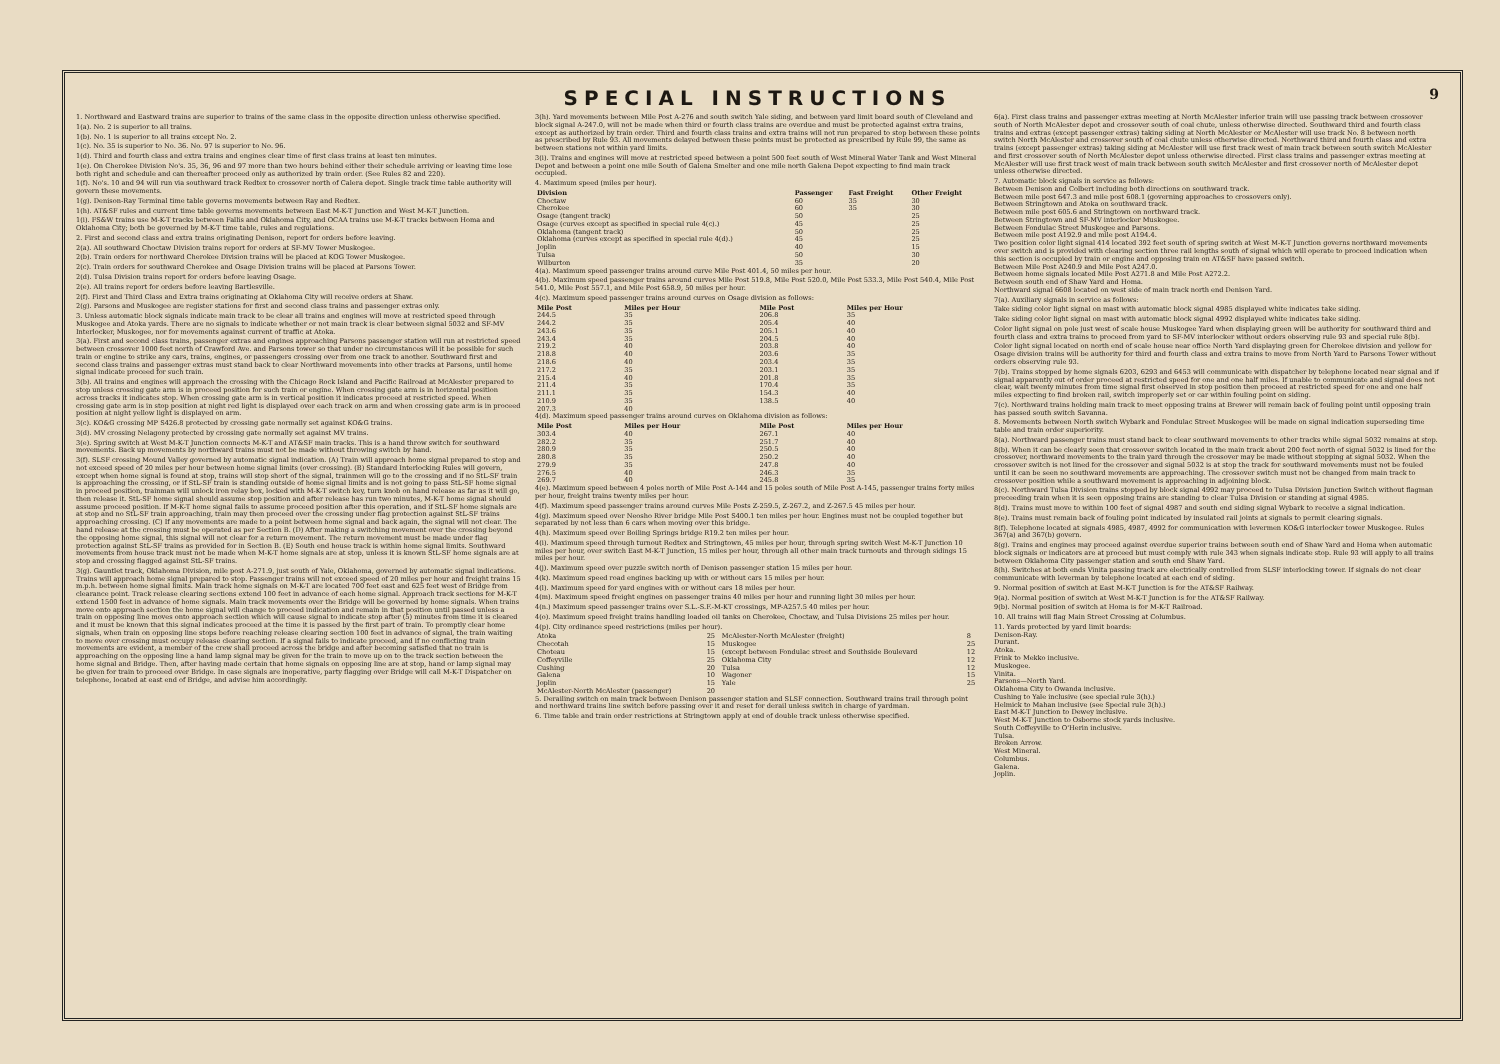SPECIAL INSTRUCTIONS
9
1. Northward and Eastward trains are superior to trains of the same class in the opposite direction unless otherwise specified.
1(a). No. 2 is superior to all trains.
1(b). No. 1 is superior to all trains except No. 2.
1(c). No. 35 is superior to No. 36. No. 97 is superior to No. 96.
1(d). Third and fourth class and extra trains and engines clear time of first class trains at least ten minutes.
1(e). On Cherokee Division No's. 35, 36, 96 and 97 more than two hours behind either their schedule arriving or leaving time lose both right and schedule and can thereafter proceed only as authorized by train order. (See Rules 82 and 220).
1(f). No's. 10 and 94 will run via southward track Redtex to crossover north of Calera depot. Single track time table authority will govern these movements.
1(g). Denison-Ray Terminal time table governs movements between Ray and Redtex.
1(h). AT&SF rules and current time table governs movements between East M-K-T Junction and West M-K-T Junction.
1(i). FS&W trains use M-K-T tracks between Fallis and Oklahoma City, and OCAA trains use M-K-T tracks between Homa and Oklahoma City; both be governed by M-K-T time table, rules and regulations.
2. First and second class and extra trains originating Denison, report for orders before leaving.
2(a). All southward Choctaw Division trains report for orders at SF-MV Tower Muskogee.
2(b). Train orders for northward Cherokee Division trains will be placed at KOG Tower Muskogee.
2(c). Train orders for southward Cherokee and Osage Division trains will be placed at Parsons Tower.
2(d). Tulsa Division trains report for orders before leaving Osage.
2(e). All trains report for orders before leaving Bartlesville.
2(f). First and Third Class and Extra trains originating at Oklahoma City will receive orders at Shaw.
2(g). Parsons and Muskogee are register stations for first and second class trains and passenger extras only.
3. Unless automatic block signals indicate main track to be clear all trains and engines will move at restricted speed through Muskogee and Atoka yards. There are no signals to indicate whether or not main track is clear between signal 5032 and SF-MV Interlocker, Muskogee, nor for movements against current of traffic at Atoka.
3(a). First and second class trains, passenger extras and engines approaching Parsons passenger station will run at restricted speed between crossover 1000 feet north of Crawford Ave. and Parsons tower so that under no circumstances will it be possible for such train or engine to strike any cars, trains, engines, or passengers crossing over from one track to another. Southward first and second class trains and passenger extras must stand back to clear Northward movements into other tracks at Parsons, until home signal indicate proceed for such train.
3(b). All trains and engines will approach the crossing with the Chicago Rock Island and Pacific Railroad at McAlester prepared to stop unless crossing gate arm is in proceed position for such train or engine. When crossing gate arm is in horizontal position across tracks it indicates stop. When crossing gate arm is in vertical position it indicates proceed at restricted speed. When crossing gate arm is in stop position at night red light is displayed over each track on arm and when crossing gate arm is in proceed position at night yellow light is displayed on arm.
3(c). KO&G crossing MP S426.8 protected by crossing gate normally set against KO&G trains.
3(d). MV crossing Nelagony protected by crossing gate normally set against MV trains.
3(e). Spring switch at West M-K-T Junction connects M-K-T and AT&SF main tracks. This is a hand throw switch for southward movements. Back up movements by northward trains must not be made without throwing switch by hand.
3(f). SLSF crossing Mound Valley governed by automatic signal indication. (A) Train will approach home signal prepared to stop and not exceed speed of 20 miles per hour between home signal limits (over crossing). (B) Standard Interlocking Rules will govern, except when home signal is found at stop, trains will stop short of the signal, trainmen will go to the crossing and if no StL-SF train is approaching the crossing, or if StL-SF train is standing outside of home signal limits and is not going to pass StL-SF home signal in proceed position, trainman will unlock iron relay box, locked with M-K-T switch key, turn knob on hand release as far as it will go, then release it. StL-SF home signal should assume stop position and after release has run two minutes, M-K-T home signal should assume proceed position. If M-K-T home signal fails to assume proceed position after this operation, and if StL-SF home signals are at stop and no StL-SF train approaching, train may then proceed over the crossing under flag protection against StL-SF trains approaching crossing. (C) If any movements are made to a point between home signal and back again, the signal will not clear. The hand release at the crossing must be operated as per Section B. (D) After making a switching movement over the crossing beyond the opposing home signal, this signal will not clear for a return movement. The return movement must be made under flag protection against StL-SF trains as provided for in Section B. (E) South end house track is within home signal limits. Southward movements from house track must not be made when M-K-T home signals are at stop, unless it is known StL-SF home signals are at stop and crossing flagged against StL-SF trains.
3(g). Gauntlet track, Oklahoma Division, mile post A-271.9, just south of Yale, Oklahoma, governed by automatic signal indications. Trains will approach home signal prepared to stop. Passenger trains will not exceed speed of 20 miles per hour and freight trains 15 m.p.h. between home signal limits. Main track home signals on M-K-T are located 700 feet east and 625 feet west of Bridge from clearance point. Track release clearing sections extend 100 feet in advance of each home signal. Approach track sections for M-K-T extend 1500 feet in advance of home signals. Main track movements over the Bridge will be governed by home signals. When trains move onto approach section the home signal will change to proceed indication and remain in that position until passed unless a train on opposing line moves onto approach section which will cause signal to indicate stop after (5) minutes from time it is cleared and it must be known that this signal indicates proceed at the time it is passed by the first part of train. To promptly clear home signals, when train on opposing line stops before reaching release clearing section 100 feet in advance of signal, the train waiting to move over crossing must occupy release clearing section. If a signal fails to indicate proceed, and if no conflicting train movements are evident, a member of the crew shall proceed across the bridge and after becoming satisfied that no train is approaching on the opposing line a hand lamp signal may be given for the train to move up on to the track section between the home signal and Bridge. Then, after having made certain that home signals on opposing line are at stop, hand or lamp signal may be given for train to proceed over Bridge. In case signals are inoperative, party flagging over Bridge will call M-K-T Dispatcher on telephone, located at east end of Bridge, and advise him accordingly.
3(h). Yard movements between Mile Post A-276 and south switch Yale siding, and between yard limit board south of Cleveland and block signal A-247.0, will not be made when third or fourth class trains are overdue and must be protected against extra trains, except as authorized by train order. Third and fourth class trains and extra trains will not run prepared to stop between these points as prescribed by Rule 93. All movements delayed between these points must be protected as prescribed by Rule 99, the same as between stations not within yard limits.
3(i). Trains and engines will move at restricted speed between a point 500 feet south of West Mineral Water Tank and West Mineral Depot and between a point one mile South of Galena Smelter and one mile north Galena Depot expecting to find main track occupied.
4. Maximum speed (miles per hour).
| Division | Passenger | Fast Freight | Other Freight |
| --- | --- | --- | --- |
| Choctaw | 60 | 35 | 30 |
| Cherokee | 60 | 35 | 30 |
| Osage (tangent track) | 50 | | 25 |
| Osage (curves except as specified in special rule 4(c).) | 45 | | 25 |
| Oklahoma (tangent track) | 50 | | 25 |
| Oklahoma (curves except as specified in special rule 4(d).) | 45 | | 25 |
| Joplin | 40 | | 15 |
| Tulsa | 50 | | 30 |
| Wilburton | 35 | | 20 |
4(a). Maximum speed passenger trains around curve Mile Post 401.4, 50 miles per hour.
4(b). Maximum speed passenger trains around curves Mile Post 519.8, Mile Post 520.0, Mile Post 533.3, Mile Post 540.4, Mile Post 541.0, Mile Post 557.1, and Mile Post 658.9, 50 miles per hour.
4(c). Maximum speed passenger trains around curves on Osage division as follows:
| Mile Post | Miles per Hour | Mile Post | Miles per Hour |
| --- | --- | --- | --- |
| 244.5 | 35 | 206.8 | 35 |
| 244.2 | 35 | 205.4 | 40 |
| 243.6 | 35 | 205.1 | 40 |
| 243.4 | 35 | 204.5 | 40 |
| 219.2 | 40 | 203.8 | 40 |
| 218.8 | 40 | 203.6 | 35 |
| 218.6 | 40 | 203.4 | 35 |
| 217.2 | 35 | 203.1 | 35 |
| 215.4 | 40 | 201.8 | 35 |
| 211.4 | 35 | 170.4 | 35 |
| 211.1 | 35 | 154.3 | 40 |
| 210.9 | 35 | 138.5 | 40 |
| 207.3 | 40 | | |
4(d). Maximum speed passenger trains around curves on Oklahoma division as follows:
| Mile Post | Miles per Hour | Mile Post | Miles per Hour |
| --- | --- | --- | --- |
| 303.4 | 40 | 267.1 | 40 |
| 282.2 | 35 | 251.7 | 40 |
| 280.9 | 35 | 250.5 | 40 |
| 280.8 | 35 | 250.2 | 40 |
| 279.9 | 35 | 247.8 | 40 |
| 276.5 | 40 | 246.3 | 35 |
| 269.7 | 40 | 245.8 | 35 |
4(e). Maximum speed between 4 poles north of Mile Post A-144 and 15 poles south of Mile Post A-145, passenger trains forty miles per hour, freight trains twenty miles per hour.
4(f). Maximum speed passenger trains around curves Mile Posts Z-259.5, Z-267.2, and Z-267.5 45 miles per hour.
4(g). Maximum speed over Neosho River bridge Mile Post S400.1 ten miles per hour. Engines must not be coupled together but separated by not less than 6 cars when moving over this bridge.
4(h). Maximum speed over Boiling Springs bridge R19.2 ten miles per hour.
4(i). Maximum speed through turnout Redtex and Stringtown, 45 miles per hour, through spring switch West M-K-T Junction 10 miles per hour, over switch East M-K-T Junction, 15 miles per hour, through all other main track turnouts and through sidings 15 miles per hour.
4(j). Maximum speed over puzzle switch north of Denison passenger station 15 miles per hour.
4(k). Maximum speed road engines backing up with or without cars 15 miles per hour.
4(l). Maximum speed for yard engines with or without cars 18 miles per hour.
4(m). Maximum speed freight engines on passenger trains 40 miles per hour and running light 30 miles per hour.
4(n.) Maximum speed passenger trains over S.L.-S.F.-M-KT crossings, MP-A257.5 40 miles per hour.
4(o). Maximum speed freight trains handling loaded oil tanks on Cherokee, Choctaw, and Tulsa Divisions 25 miles per hour.
4(p). City ordinance speed restrictions (miles per hour).
| Atoka | 25 | McAlester-North McAlester (freight) | 8 |
| Checotah | 15 | Muskogee | 25 |
| Choteau | 15 | (except between Fondulac street and Southside Boulevard | 12 |
| Coffeyville | 25 | Oklahoma City | 12 |
| Cushing | 20 | Tulsa | 12 |
| Galena | 10 | Wagoner | 15 |
| Joplin | 15 | Yale | 25 |
| McAlester-North McAlester (passenger) | 20 | | |
5. Derailing switch on main track between Denison passenger station and SLSF connection. Southward trains trail through point and northward trains line switch before passing over it and reset for derail unless switch in charge of yardman.
6. Time table and train order restrictions at Stringtown apply at end of double track unless otherwise specified.
6(a). First class trains and passenger extras meeting at North McAlester inferior train will use passing track between crossover south of North McAlester depot and crossover south of coal chute, unless otherwise directed. Southward third and fourth class trains and extras (except passenger extras) taking siding at North McAlester or McAlester will use track No. 8 between north switch North McAlester and crossover south of coal chute unless otherwise directed. Northward third and fourth class and extra trains (except passenger extras) taking siding at McAlester will use first track west of main track between south switch McAlester and first crossover south of North McAlester depot unless otherwise directed. First class trains and passenger extras meeting at McAlester will use first track west of main track between south switch McAlester and first crossover north of McAlester depot unless otherwise directed.
7. Automatic block signals in service as follows:
Between Denison and Colbert including both directions on southward track.
Between mile post 647.3 and mile post 608.1 (governing approaches to crossovers only).
Between Stringtown and Atoka on southward track.
Between mile post 605.6 and Stringtown on northward track.
Between Stringtown and SF-MV interlocker Muskogee.
Between Fondulac Street Muskogee and Parsons.
Between mile post A192.9 and mile post A194.4.
Two position color light signal 414 located 392 feet south of spring switch at West M-K-T Junction governs northward movements over switch and is provided with clearing section three rail lengths south of signal which will operate to proceed indication when this section is occupied by train or engine and opposing train on AT&SF have passed switch.
Between Mile Post A240.9 and Mile Post A247.0.
Between home signals located Mile Post A271.8 and Mile Post A272.2.
Between south end of Shaw Yard and Homa.
Northward signal 6608 located on west side of main track north end Denison Yard.
7(a). Auxiliary signals in service as follows:
Take siding color light signal on mast with automatic block signal 4985 displayed white indicates take siding.
Take siding color light signal on mast with automatic block signal 4992 displayed white indicates take siding.
Color light signal on pole just west of scale house Muskogee Yard when displaying green will be authority for southward third and fourth class and extra trains to proceed from yard to SF-MV interlocker without orders observing rule 93 and special rule 8(b).
Color light signal located on north end of scale house near office North Yard displaying green for Cherokee division and yellow for Osage division trains will be authority for third and fourth class and extra trains to move from North Yard to Parsons Tower without orders observing rule 93.
7(b). Trains stopped by home signals 6203, 6293 and 6453 will communicate with dispatcher by telephone located near signal and if signal apparently out of order proceed at restricted speed for one and one half miles. If unable to communicate and signal does not clear, wait twenty minutes from time signal first observed in stop position then proceed at restricted speed for one and one half miles expecting to find broken rail, switch improperly set or car within fouling point on siding.
7(c). Northward trains holding main track to meet opposing trains at Brewer will remain back of fouling point until opposing train has passed south switch Savanna.
8. Movements between North switch Wybark and Fondulac Street Muskogee will be made on signal indication superseding time table and train order superiority.
8(a). Northward passenger trains must stand back to clear southward movements to other tracks while signal 5032 remains at stop.
8(b). When it can be clearly seen that crossover switch located in the main track about 200 feet north of signal 5032 is lined for the crossover, northward movements to the train yard through the crossover may be made without stopping at signal 5032. When the crossover switch is not lined for the crossover and signal 5032 is at stop the track for southward movements must not be fouled until it can be seen no southward movements are approaching. The crossover switch must not be changed from main track to crossover position while a southward movement is approaching in adjoining block.
8(c). Northward Tulsa Division trains stopped by block signal 4992 may proceed to Tulsa Division Junction Switch without flagman preceeding train when it is seen opposing trains are standing to clear Tulsa Division or standing at signal 4985.
8(d). Trains must move to within 100 feet of signal 4987 and south end siding signal Wybark to receive a signal indication.
8(e). Trains must remain back of fouling point indicated by insulated rail joints at signals to permit clearing signals.
8(f). Telephone located at signals 4985, 4987, 4992 for communication with levermen KO&G interlocker tower Muskogee. Rules 367(a) and 367(b) govern.
8(g). Trains and engines may proceed against overdue superior trains between south end of Shaw Yard and Homa when automatic block signals or indicators are at proceed but must comply with rule 343 when signals indicate stop. Rule 93 will apply to all trains between Oklahoma City passenger station and south end Shaw Yard.
8(h). Switches at both ends Vinita passing track are electrically controlled from SLSF interlocking tower. If signals do not clear communicate with leverman by telephone located at each end of siding.
9. Normal position of switch at East M-K-T Junction is for the AT&SF Railway.
9(a). Normal position of switch at West M-K-T Junction is for the AT&SF Railway.
9(b). Normal position of switch at Homa is for M-K-T Railroad.
10. All trains will flag Main Street Crossing at Columbus.
11. Yards protected by yard limit boards:
Denison-Ray.
Durant.
Atoka.
Frink to Mekko inclusive.
Muskogee.
Vinita.
Parsons—North Yard.
Oklahoma City to Owanda inclusive.
Cushing to Yale inclusive (see special rule 3(h).)
Helmick to Mahan inclusive (see Special rule 3(h).)
East M-K-T Junction to Dewey inclusive.
West M-K-T Junction to Osborne stock yards inclusive.
South Coffeyville to O'Herin inclusive.
Tulsa.
Broken Arrow.
West Mineral.
Columbus.
Galena.
Joplin.